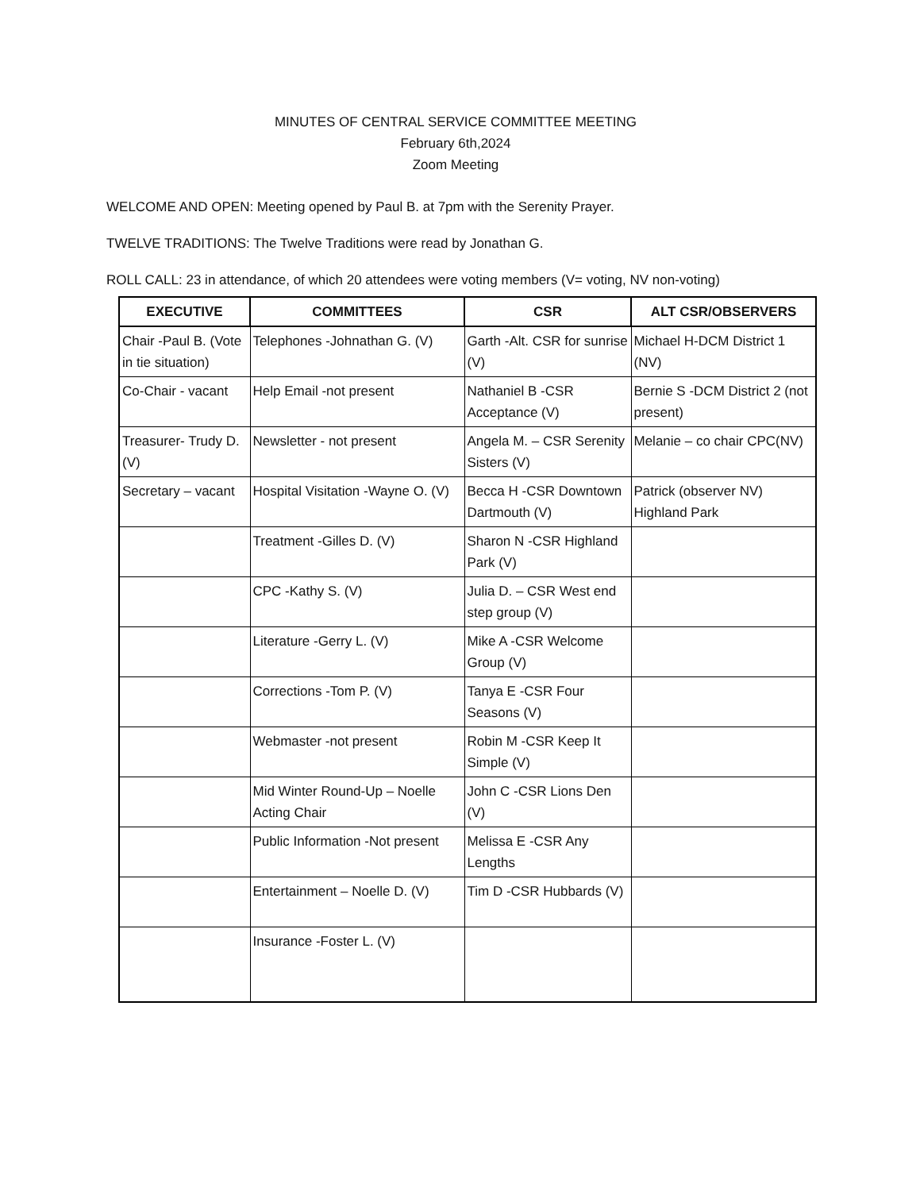MINUTES OF CENTRAL SERVICE COMMITTEE MEETING
February 6th,2024
Zoom Meeting
WELCOME AND OPEN: Meeting opened by Paul B. at 7pm with the Serenity Prayer.
TWELVE TRADITIONS: The Twelve Traditions were read by Jonathan G.
ROLL CALL: 23 in attendance, of which 20 attendees were voting members (V= voting, NV non-voting)
| EXECUTIVE | COMMITTEES | CSR | ALT CSR/OBSERVERS |
| --- | --- | --- | --- |
| Chair -Paul B. (Vote in tie situation) | Telephones -Johnathan G. (V) | Garth -Alt. CSR for sunrise (V) | Michael H-DCM District 1 (NV) |
| Co-Chair - vacant | Help Email -not present | Nathaniel B -CSR Acceptance (V) | Bernie S -DCM District 2 (not present) |
| Treasurer- Trudy D. (V) | Newsletter - not present | Angela M. – CSR Serenity Sisters (V) | Melanie – co chair CPC(NV) |
| Secretary – vacant | Hospital Visitation -Wayne O. (V) | Becca H -CSR Downtown Dartmouth (V) | Patrick (observer NV) Highland Park |
| | Treatment -Gilles D. (V) | Sharon N -CSR Highland Park (V) | |
| | CPC -Kathy S. (V) | Julia D. – CSR West end step group (V) | |
| | Literature -Gerry L. (V) | Mike A -CSR Welcome Group (V) | |
| | Corrections -Tom P. (V) | Tanya E -CSR Four Seasons (V) | |
| | Webmaster -not present | Robin M -CSR Keep It Simple (V) | |
| | Mid Winter Round-Up – Noelle Acting Chair | John C -CSR Lions Den (V) | |
| | Public Information -Not present | Melissa E -CSR Any Lengths | |
| | Entertainment – Noelle D. (V) | Tim D -CSR Hubbards (V) | |
| | Insurance -Foster L. (V) | | |